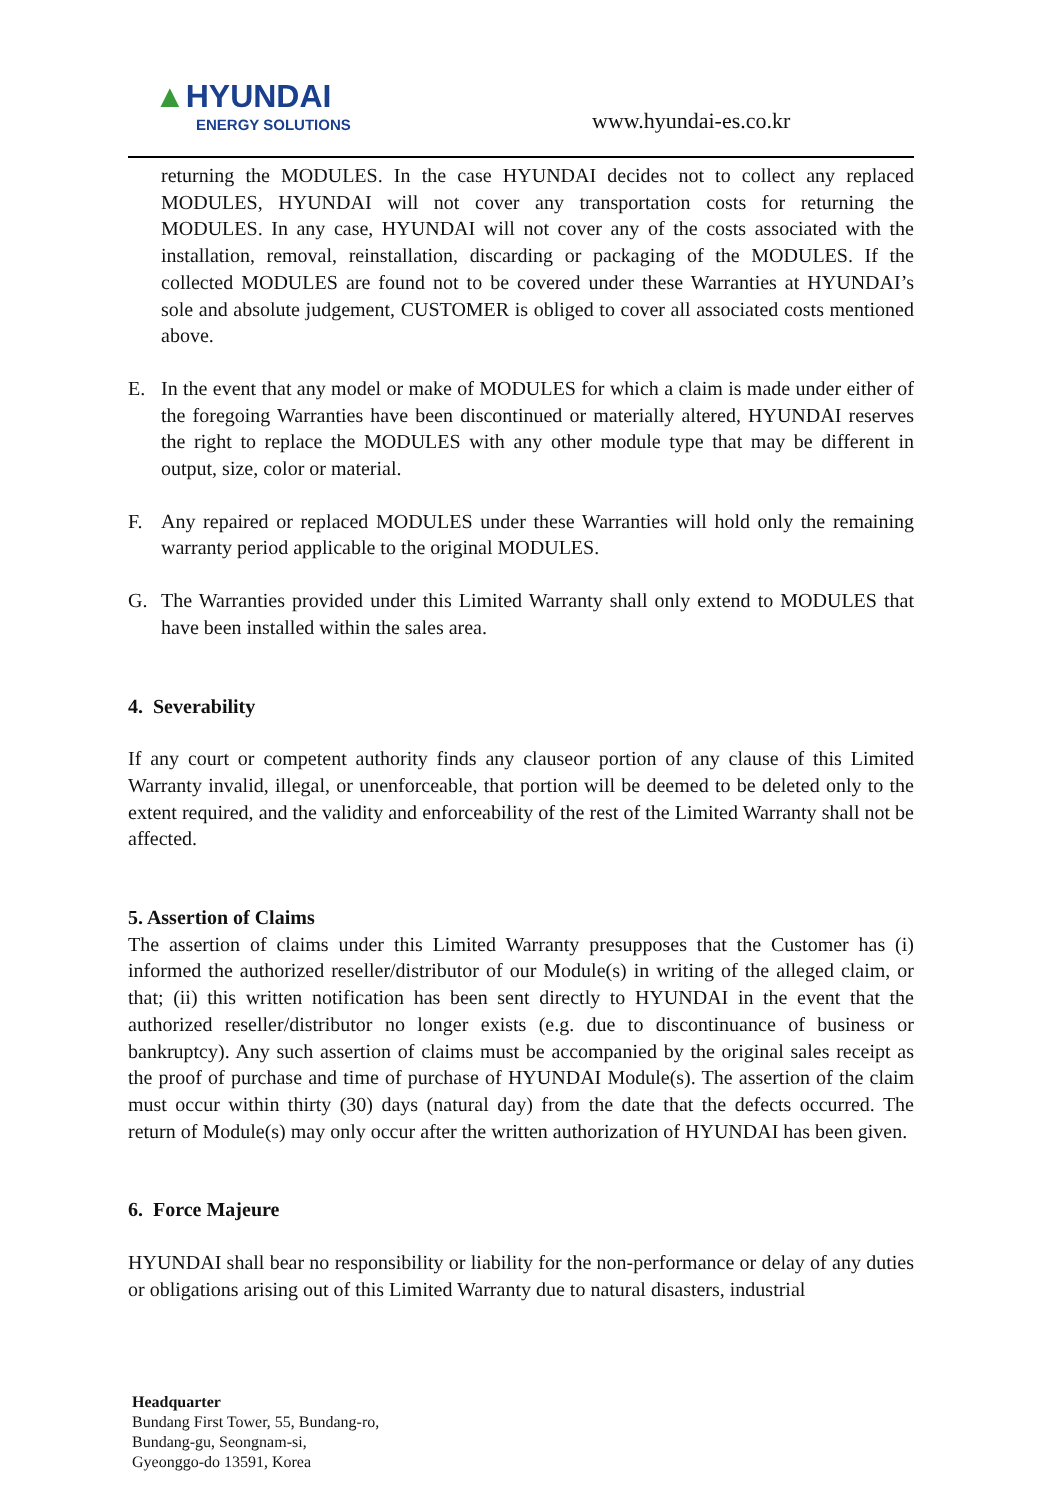▲HYUNDAI
ENERGY SOLUTIONS
www.hyundai-es.co.kr
returning the MODULES. In the case HYUNDAI decides not to collect any replaced MODULES, HYUNDAI will not cover any transportation costs for returning the MODULES. In any case, HYUNDAI will not cover any of the costs associated with the installation, removal, reinstallation, discarding or packaging of the MODULES. If the collected MODULES are found not to be covered under these Warranties at HYUNDAI’s sole and absolute judgement, CUSTOMER is obliged to cover all associated costs mentioned above.
E. In the event that any model or make of MODULES for which a claim is made under either of the foregoing Warranties have been discontinued or materially altered, HYUNDAI reserves the right to replace the MODULES with any other module type that may be different in output, size, color or material.
F. Any repaired or replaced MODULES under these Warranties will hold only the remaining warranty period applicable to the original MODULES.
G. The Warranties provided under this Limited Warranty shall only extend to MODULES that have been installed within the sales area.
4. Severability
If any court or competent authority finds any clauseor portion of any clause of this Limited Warranty invalid, illegal, or unenforceable, that portion will be deemed to be deleted only to the extent required, and the validity and enforceability of the rest of the Limited Warranty shall not be affected.
5. Assertion of Claims
The assertion of claims under this Limited Warranty presupposes that the Customer has (i) informed the authorized reseller/distributor of our Module(s) in writing of the alleged claim, or that; (ii) this written notification has been sent directly to HYUNDAI in the event that the authorized reseller/distributor no longer exists (e.g. due to discontinuance of business or bankruptcy). Any such assertion of claims must be accompanied by the original sales receipt as the proof of purchase and time of purchase of HYUNDAI Module(s). The assertion of the claim must occur within thirty (30) days (natural day) from the date that the defects occurred. The return of Module(s) may only occur after the written authorization of HYUNDAI has been given.
6. Force Majeure
HYUNDAI shall bear no responsibility or liability for the non-performance or delay of any duties or obligations arising out of this Limited Warranty due to natural disasters, industrial
Headquarter
Bundang First Tower, 55, Bundang-ro,
Bundang-gu, Seongnam-si,
Gyeonggo-do 13591, Korea